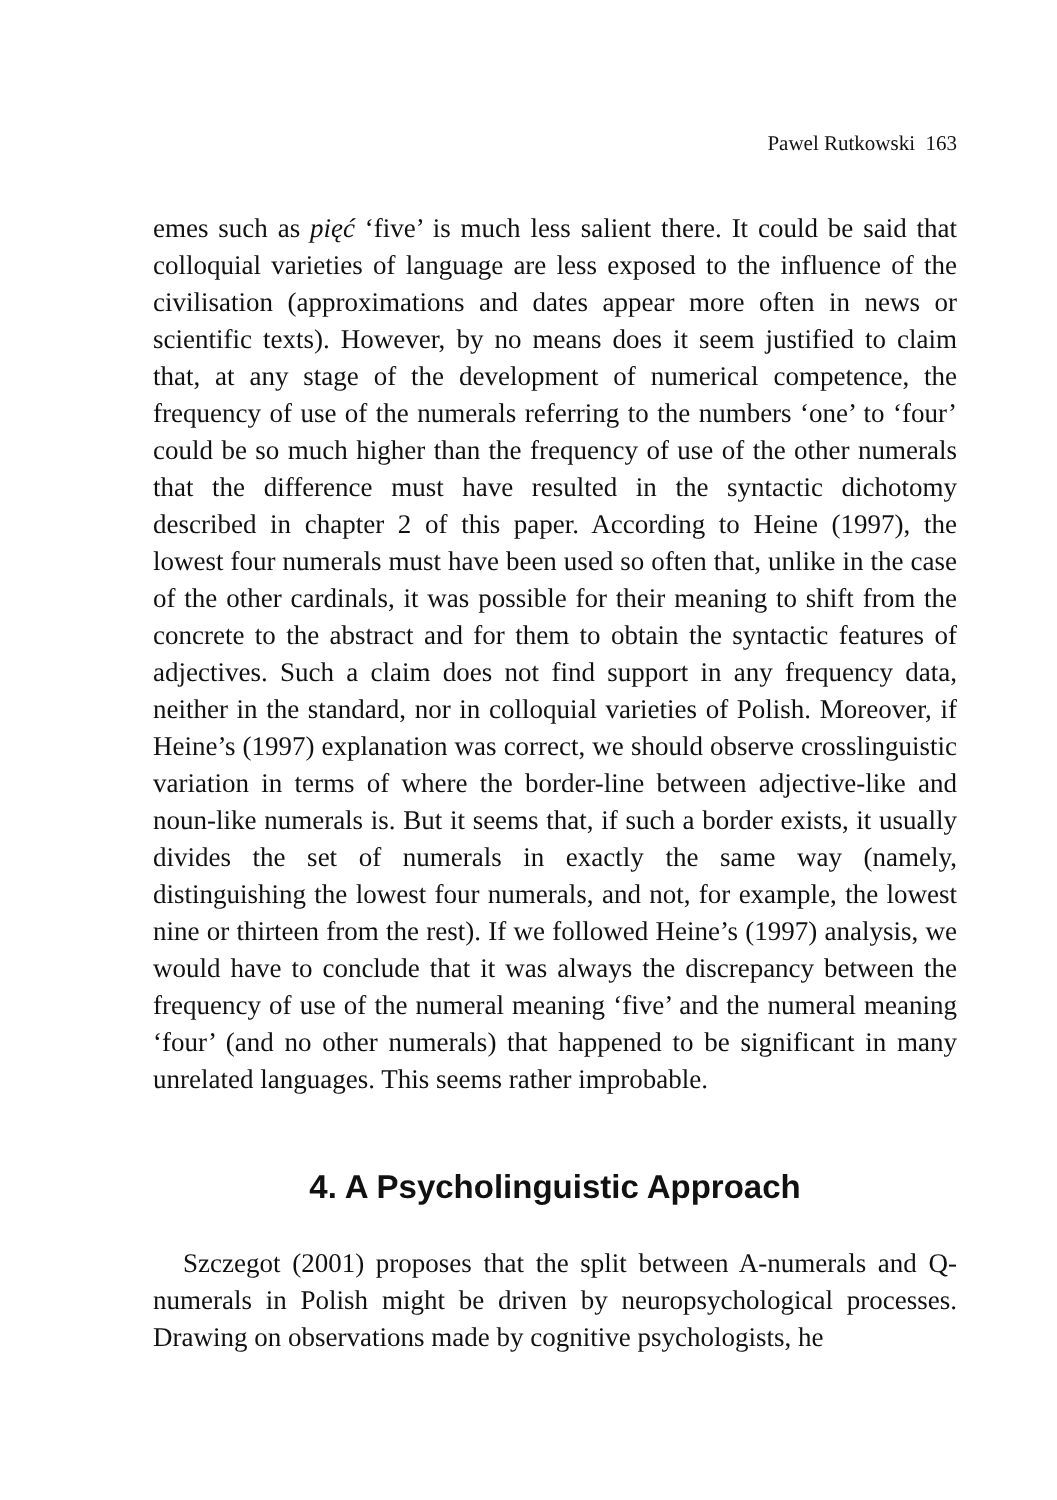Pawel Rutkowski 163
emes such as pięć ‘five’ is much less salient there. It could be said that colloquial varieties of language are less exposed to the influence of the civilisation (approximations and dates appear more often in news or scientific texts). However, by no means does it seem justified to claim that, at any stage of the development of numerical competence, the frequency of use of the numerals referring to the numbers ‘one’ to ‘four’ could be so much higher than the frequency of use of the other numerals that the difference must have resulted in the syntactic dichotomy described in chapter 2 of this paper. According to Heine (1997), the lowest four numerals must have been used so often that, unlike in the case of the other cardinals, it was possible for their meaning to shift from the concrete to the abstract and for them to obtain the syntactic features of adjectives. Such a claim does not find support in any frequency data, neither in the standard, nor in colloquial varieties of Polish. Moreover, if Heine’s (1997) explanation was correct, we should observe crosslinguistic variation in terms of where the border-line between adjective-like and noun-like numerals is. But it seems that, if such a border exists, it usually divides the set of numerals in exactly the same way (namely, distinguishing the lowest four numerals, and not, for example, the lowest nine or thirteen from the rest). If we followed Heine’s (1997) analysis, we would have to conclude that it was always the discrepancy between the frequency of use of the numeral meaning ‘five’ and the numeral meaning ‘four’ (and no other numerals) that happened to be significant in many unrelated languages. This seems rather improbable.
4. A Psycholinguistic Approach
Szczegot (2001) proposes that the split between A-numerals and Q-numerals in Polish might be driven by neuropsychological processes. Drawing on observations made by cognitive psychologists, he